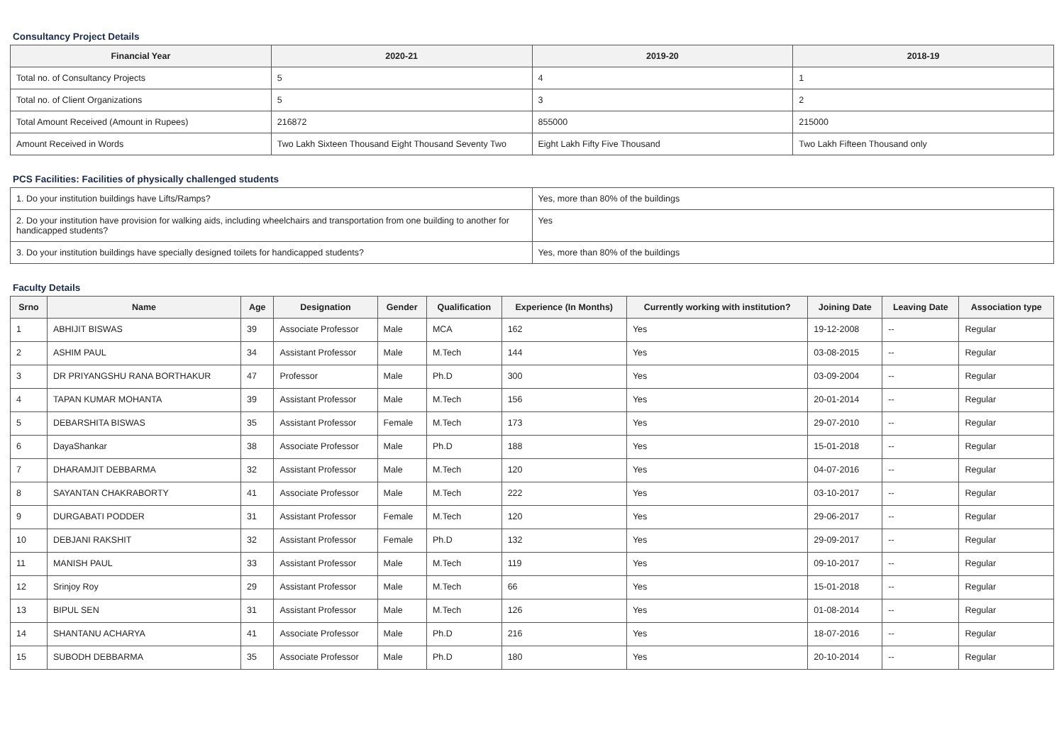Consultancy Project Details
| Financial Year | 2020-21 | 2019-20 | 2018-19 |
| --- | --- | --- | --- |
| Total no. of Consultancy Projects | 5 | 4 | 1 |
| Total no. of Client Organizations | 5 | 3 | 2 |
| Total Amount Received (Amount in Rupees) | 216872 | 855000 | 215000 |
| Amount Received in Words | Two Lakh Sixteen Thousand Eight Thousand Seventy Two | Eight Lakh Fifty Five Thousand | Two Lakh Fifteen Thousand only |
PCS Facilities: Facilities of physically challenged students
| 1. Do your institution buildings have Lifts/Ramps? | Yes, more than 80% of the buildings |
| 2. Do your institution have provision for walking aids, including wheelchairs and transportation from one building to another for handicapped students? | Yes |
| 3. Do your institution buildings have specially designed toilets for handicapped students? | Yes, more than 80% of the buildings |
Faculty Details
| Srno | Name | Age | Designation | Gender | Qualification | Experience (In Months) | Currently working with institution? | Joining Date | Leaving Date | Association type |
| --- | --- | --- | --- | --- | --- | --- | --- | --- | --- | --- |
| 1 | ABHIJIT BISWAS | 39 | Associate Professor | Male | MCA | 162 | Yes | 19-12-2008 | -- | Regular |
| 2 | ASHIM PAUL | 34 | Assistant Professor | Male | M.Tech | 144 | Yes | 03-08-2015 | -- | Regular |
| 3 | DR PRIYANGSHU RANA BORTHAKUR | 47 | Professor | Male | Ph.D | 300 | Yes | 03-09-2004 | -- | Regular |
| 4 | TAPAN KUMAR MOHANTA | 39 | Assistant Professor | Male | M.Tech | 156 | Yes | 20-01-2014 | -- | Regular |
| 5 | DEBARSHITA BISWAS | 35 | Assistant Professor | Female | M.Tech | 173 | Yes | 29-07-2010 | -- | Regular |
| 6 | DayaShankar | 38 | Associate Professor | Male | Ph.D | 188 | Yes | 15-01-2018 | -- | Regular |
| 7 | DHARAMJIT DEBBARMA | 32 | Assistant Professor | Male | M.Tech | 120 | Yes | 04-07-2016 | -- | Regular |
| 8 | SAYANTAN CHAKRABORTY | 41 | Associate Professor | Male | M.Tech | 222 | Yes | 03-10-2017 | -- | Regular |
| 9 | DURGABATI PODDER | 31 | Assistant Professor | Female | M.Tech | 120 | Yes | 29-06-2017 | -- | Regular |
| 10 | DEBJANI RAKSHIT | 32 | Assistant Professor | Female | Ph.D | 132 | Yes | 29-09-2017 | -- | Regular |
| 11 | MANISH PAUL | 33 | Assistant Professor | Male | M.Tech | 119 | Yes | 09-10-2017 | -- | Regular |
| 12 | Srinjoy Roy | 29 | Assistant Professor | Male | M.Tech | 66 | Yes | 15-01-2018 | -- | Regular |
| 13 | BIPUL SEN | 31 | Assistant Professor | Male | M.Tech | 126 | Yes | 01-08-2014 | -- | Regular |
| 14 | SHANTANU ACHARYA | 41 | Associate Professor | Male | Ph.D | 216 | Yes | 18-07-2016 | -- | Regular |
| 15 | SUBODH DEBBARMA | 35 | Associate Professor | Male | Ph.D | 180 | Yes | 20-10-2014 | -- | Regular |